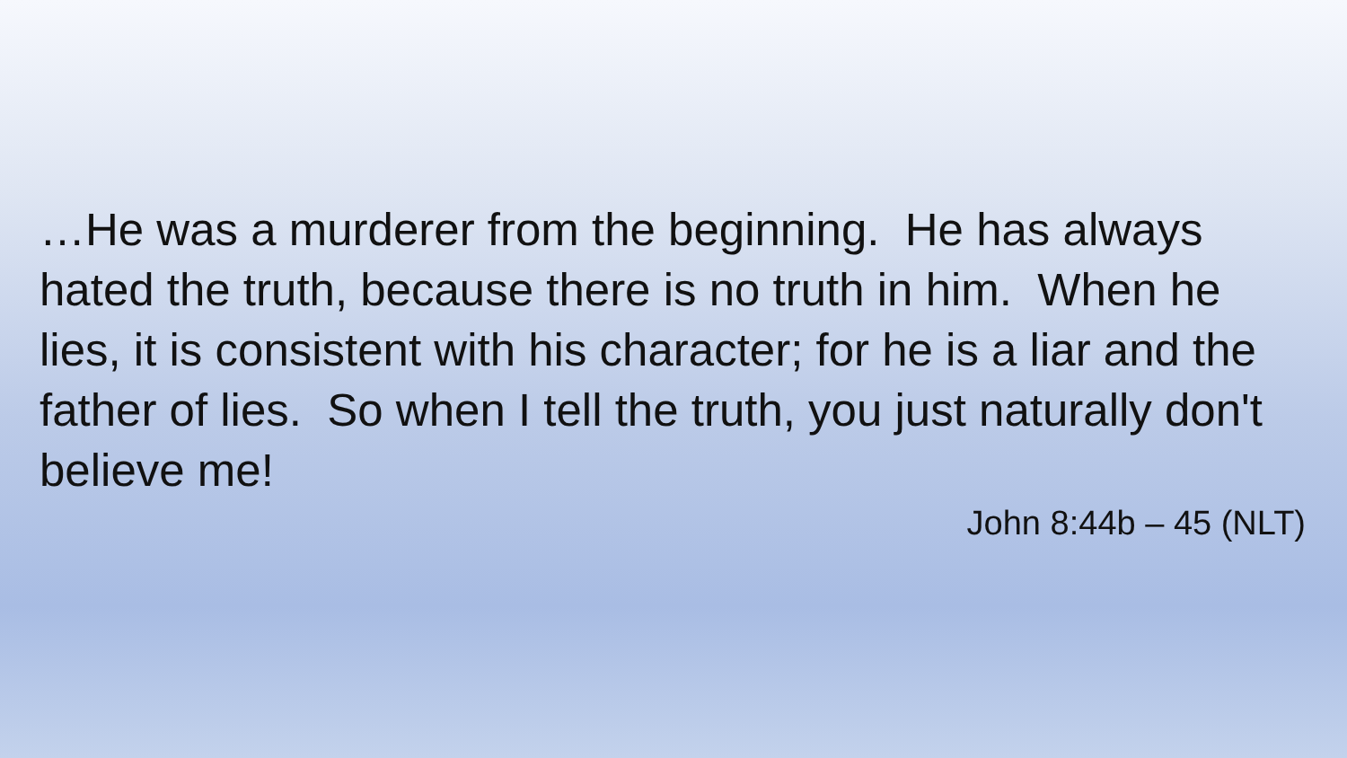…He was a murderer from the beginning. He has always hated the truth, because there is no truth in him. When he lies, it is consistent with his character; for he is a liar and the father of lies. So when I tell the truth, you just naturally don't believe me!
John 8:44b – 45 (NLT)